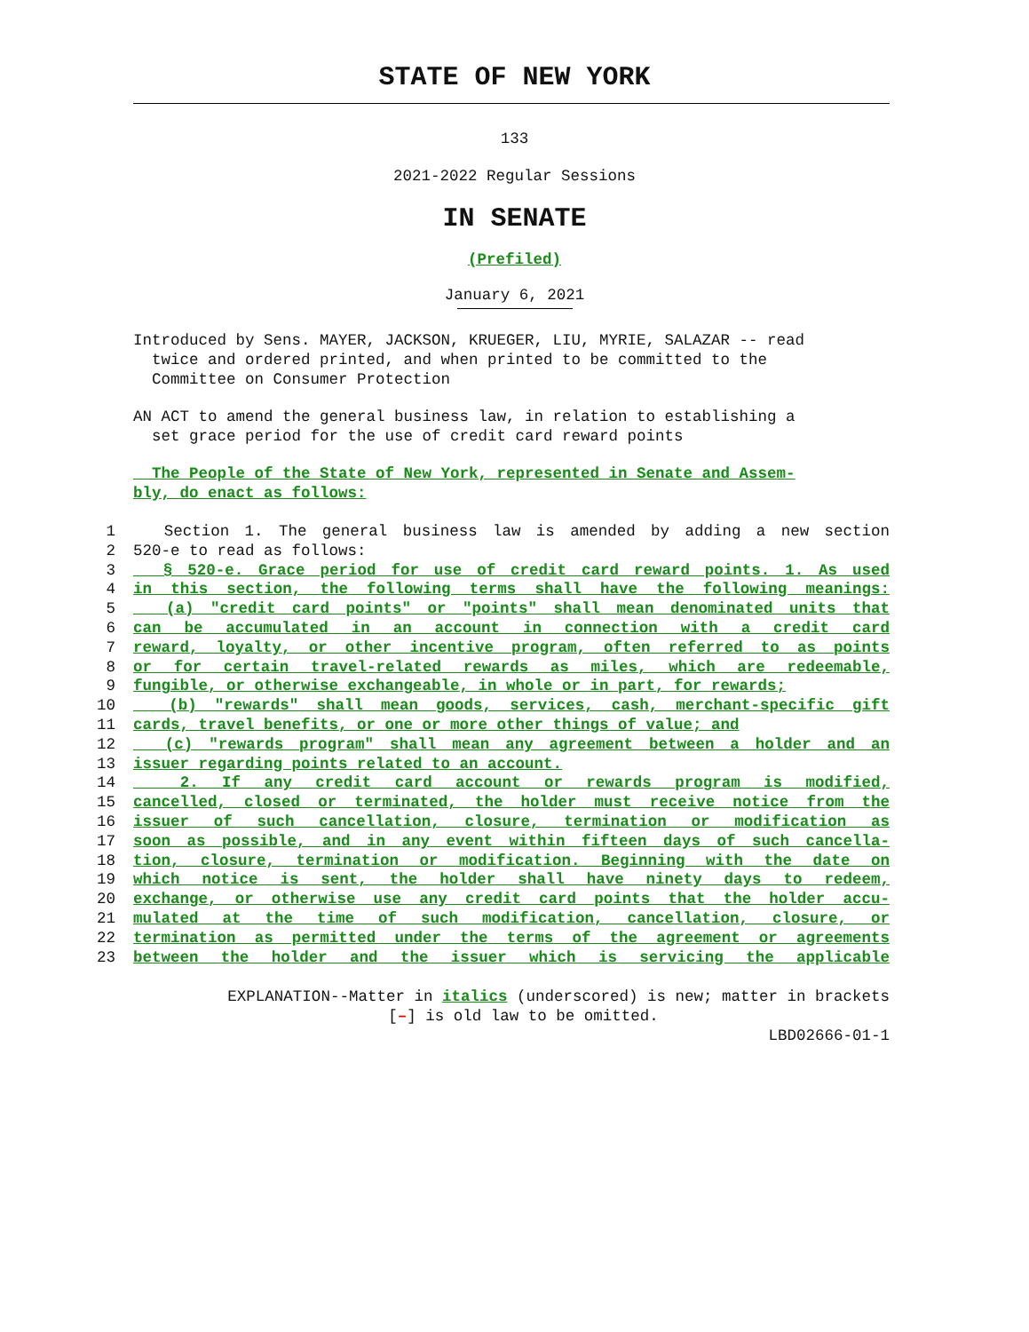STATE OF NEW YORK
133
2021-2022 Regular Sessions
IN SENATE
(Prefiled)
January 6, 2021
Introduced by Sens. MAYER, JACKSON, KRUEGER, LIU, MYRIE, SALAZAR -- read
twice and ordered printed, and when printed to be committed to the
Committee on Consumer Protection
AN ACT to amend the general business law, in relation to establishing a
set grace period for the use of credit card reward points
The People of the State of New York, represented in Senate and Assem-
bly, do enact as follows:
1 Section 1. The general business law is amended by adding a new section
2 520-e to read as follows:
3 § 520-e. Grace period for use of credit card reward points. 1. As used
4 in this section, the following terms shall have the following meanings:
5 (a) "credit card points" or "points" shall mean denominated units that
6 can be accumulated in an account in connection with a credit card
7 reward, loyalty, or other incentive program, often referred to as points
8 or for certain travel-related rewards as miles, which are redeemable,
9 fungible, or otherwise exchangeable, in whole or in part, for rewards;
10 (b) "rewards" shall mean goods, services, cash, merchant-specific gift
11 cards, travel benefits, or one or more other things of value; and
12 (c) "rewards program" shall mean any agreement between a holder and an
13 issuer regarding points related to an account.
14 2. If any credit card account or rewards program is modified,
15 cancelled, closed or terminated, the holder must receive notice from the
16 issuer of such cancellation, closure, termination or modification as
17 soon as possible, and in any event within fifteen days of such cancella-
18 tion, closure, termination or modification. Beginning with the date on
19 which notice is sent, the holder shall have ninety days to redeem,
20 exchange, or otherwise use any credit card points that the holder accu-
21 mulated at the time of such modification, cancellation, closure, or
22 termination as permitted under the terms of the agreement or agreements
23 between the holder and the issuer which is servicing the applicable
EXPLANATION--Matter in italics (underscored) is new; matter in brackets
[–] is old law to be omitted.
LBD02666-01-1